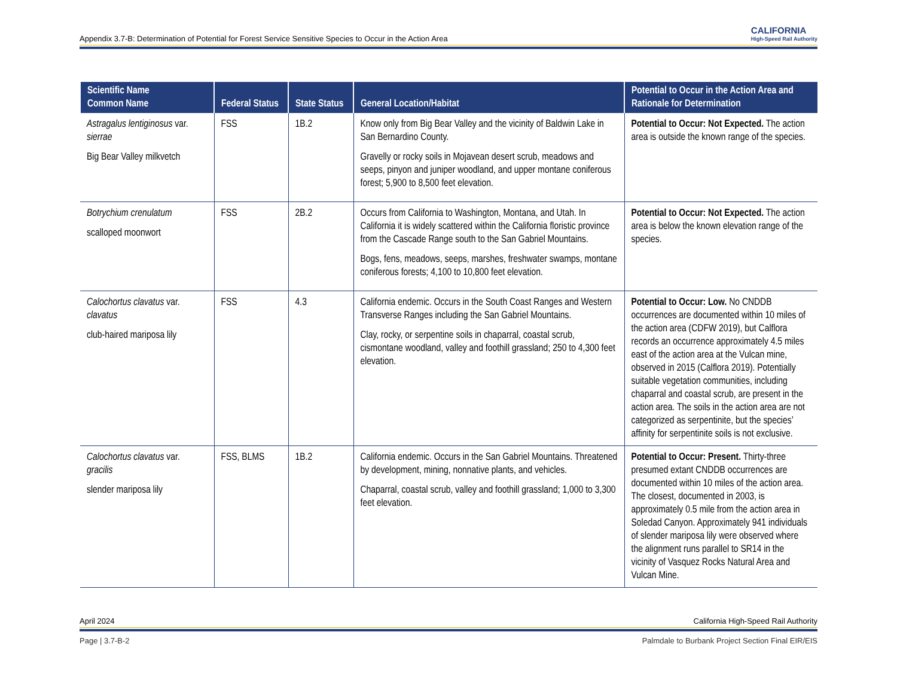Appendix 3.7-B: Determination of Potential for Forest Service Sensitive Species to Occur in the Action Area CALIFORNIA
High-Speed Rail Authority
| Scientific Name Common Name | Federal Status | State Status | General Location/Habitat | Potential to Occur in the Action Area and Rationale for Determination |
| --- | --- | --- | --- | --- |
| Astragalus lentiginosus var. sierrae Big Bear Valley milkvetch | FSS | 1B.2 | Know only from Big Bear Valley and the vicinity of Baldwin Lake in San Bernardino County. Gravelly or rocky soils in Mojavean desert scrub, meadows and seeps, pinyon and juniper woodland, and upper montane coniferous forest; 5,900 to 8,500 feet elevation. | Potential to Occur: Not Expected. The action area is outside the known range of the species. |
| Botrychium crenulatum scalloped moonwort | FSS | 2B.2 | Occurs from California to Washington, Montana, and Utah. In California it is widely scattered within the California floristic province from the Cascade Range south to the San Gabriel Mountains. Bogs, fens, meadows, seeps, marshes, freshwater swamps, montane coniferous forests; 4,100 to 10,800 feet elevation. | Potential to Occur: Not Expected. The action area is below the known elevation range of the species. |
| Calochortus clavatus var. clavatus club-haired mariposa lily | FSS | 4.3 | California endemic. Occurs in the South Coast Ranges and Western Transverse Ranges including the San Gabriel Mountains. Clay, rocky, or serpentine soils in chaparral, coastal scrub, cismontane woodland, valley and foothill grassland; 250 to 4,300 feet elevation. | Potential to Occur: Low. No CNDDB occurrences are documented within 10 miles of the action area (CDFW 2019), but Calflora records an occurrence approximately 4.5 miles east of the action area at the Vulcan mine, observed in 2015 (Calflora 2019). Potentially suitable vegetation communities, including chaparral and coastal scrub, are present in the action area. The soils in the action area are not categorized as serpentinite, but the species’ affinity for serpentinite soils is not exclusive. |
| Calochortus clavatus var. gracilis slender mariposa lily | FSS, BLMS | 1B.2 | California endemic. Occurs in the San Gabriel Mountains. Threatened by development, mining, nonnative plants, and vehicles. Chaparral, coastal scrub, valley and foothill grassland; 1,000 to 3,300 feet elevation. | Potential to Occur: Present. Thirty-three presumed extant CNDDB occurrences are documented within 10 miles of the action area. The closest, documented in 2003, is approximately 0.5 mile from the action area in Soledad Canyon. Approximately 941 individuals of slender mariposa lily were observed where the alignment runs parallel to SR14 in the vicinity of Vasquez Rocks Natural Area and Vulcan Mine. |
April 2024 California High-Speed Rail Authority
Page | 3.7-B-2 Palmdale to Burbank Project Section Final EIR/EIS